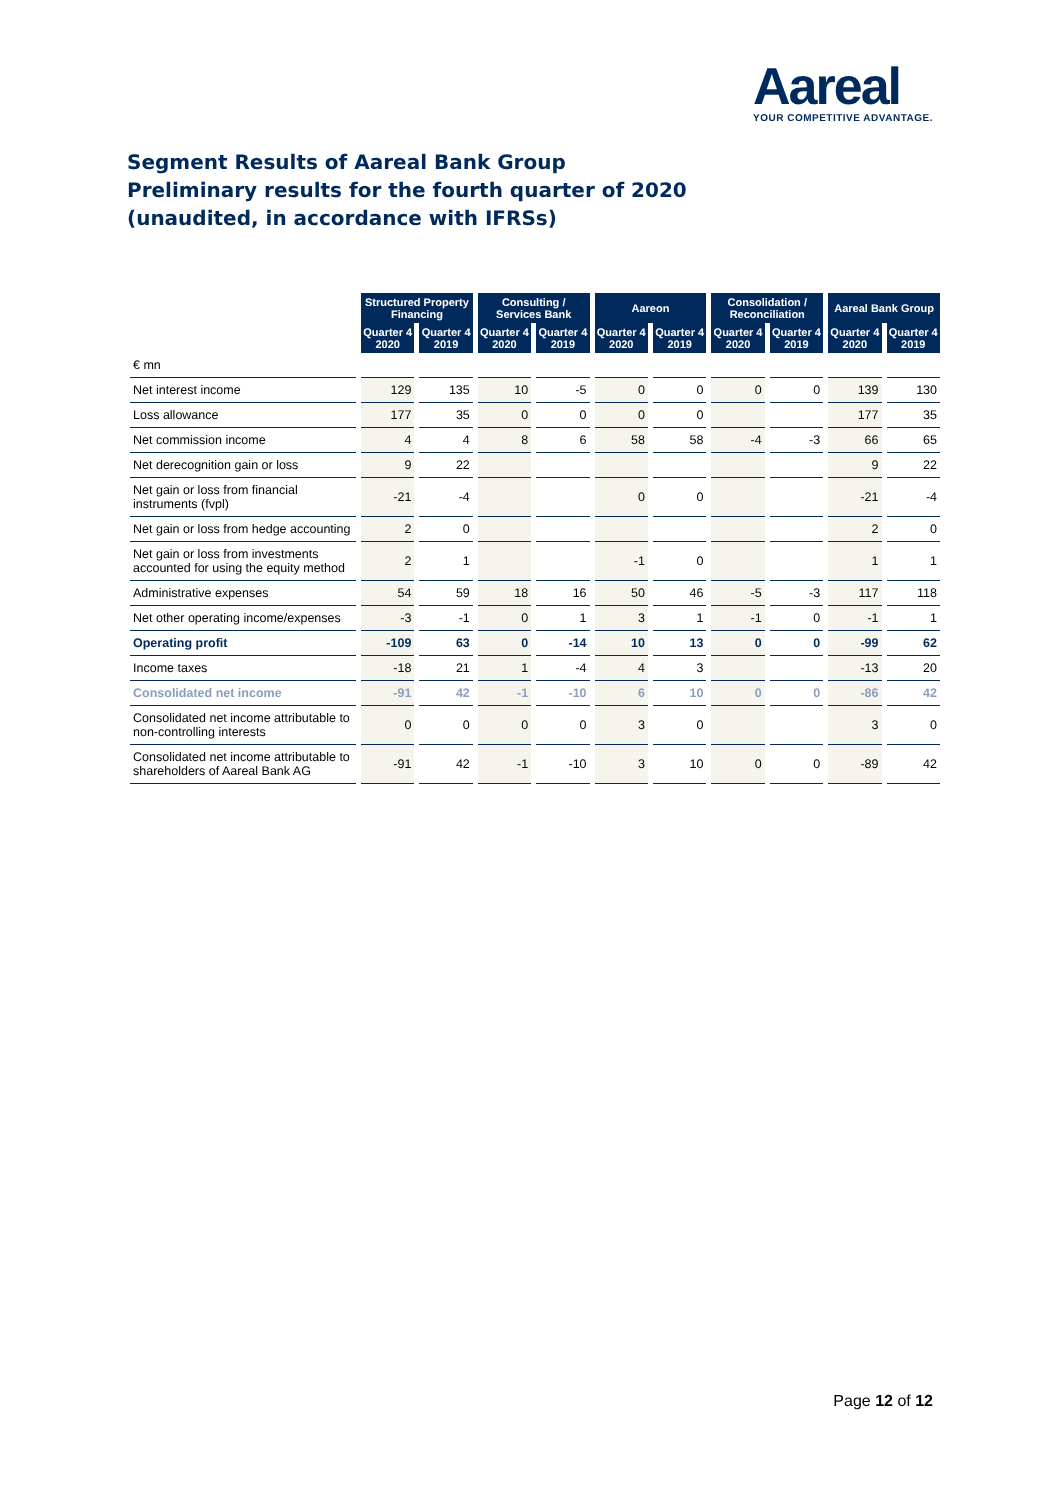Aareal
YOUR COMPETITIVE ADVANTAGE.
Segment Results of Aareal Bank Group
Preliminary results for the fourth quarter of 2020
(unaudited, in accordance with IFRSs)
| | Structured Property Financing | | Consulting / Services Bank | | Aareon | | Consolidation / Reconciliation | | Aareal Bank Group | |
| | Quarter 4 2020 | Quarter 4 2019 | Quarter 4 2020 | Quarter 4 2019 | Quarter 4 2020 | Quarter 4 2019 | Quarter 4 2020 | Quarter 4 2019 | Quarter 4 2020 | Quarter 4 2019 |
| € mn | | | | | | | | | | |
| Net interest income | 129 | 135 | 10 | -5 | 0 | 0 | 0 | 0 | 139 | 130 |
| Loss allowance | 177 | 35 | 0 | 0 | 0 | 0 | | | 177 | 35 |
| Net commission income | 4 | 4 | 8 | 6 | 58 | 58 | -4 | -3 | 66 | 65 |
| Net derecognition gain or loss | 9 | 22 | | | | | | | 9 | 22 |
| Net gain or loss from financial instruments (fvpl) | -21 | -4 | | | 0 | 0 | | | -21 | -4 |
| Net gain or loss from hedge accounting | 2 | 0 | | | | | | | 2 | 0 |
| Net gain or loss from investments accounted for using the equity method | 2 | 1 | | | -1 | 0 | | | 1 | 1 |
| Administrative expenses | 54 | 59 | 18 | 16 | 50 | 46 | -5 | -3 | 117 | 118 |
| Net other operating income/expenses | -3 | -1 | 0 | 1 | 3 | 1 | -1 | 0 | -1 | 1 |
| Operating profit | -109 | 63 | 0 | -14 | 10 | 13 | 0 | 0 | -99 | 62 |
| Income taxes | -18 | 21 | 1 | -4 | 4 | 3 | | | -13 | 20 |
| Consolidated net income | -91 | 42 | -1 | -10 | 6 | 10 | 0 | 0 | -86 | 42 |
| Consolidated net income attributable to non-controlling interests | 0 | 0 | 0 | 0 | 3 | 0 | | | 3 | 0 |
| Consolidated net income attributable to shareholders of Aareal Bank AG | -91 | 42 | -1 | -10 | 3 | 10 | 0 | 0 | -89 | 42 |
Page 12 of 12